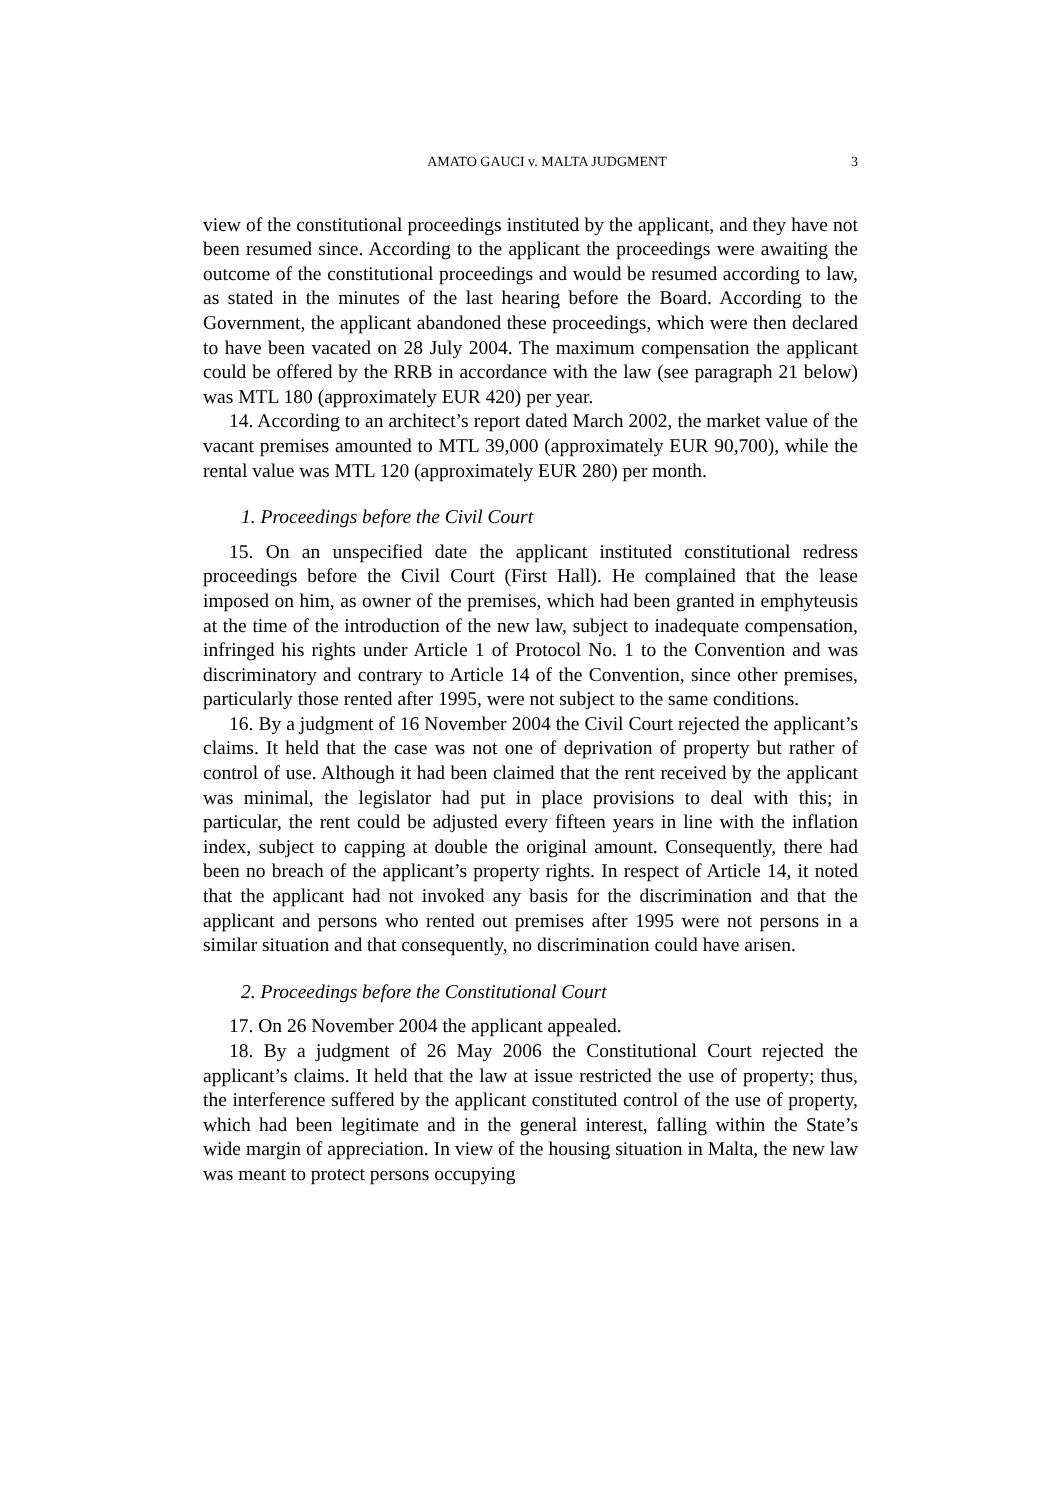AMATO GAUCI v. MALTA JUDGMENT 3
view of the constitutional proceedings instituted by the applicant, and they have not been resumed since. According to the applicant the proceedings were awaiting the outcome of the constitutional proceedings and would be resumed according to law, as stated in the minutes of the last hearing before the Board. According to the Government, the applicant abandoned these proceedings, which were then declared to have been vacated on 28 July 2004. The maximum compensation the applicant could be offered by the RRB in accordance with the law (see paragraph 21 below) was MTL 180 (approximately EUR 420) per year.
14. According to an architect’s report dated March 2002, the market value of the vacant premises amounted to MTL 39,000 (approximately EUR 90,700), while the rental value was MTL 120 (approximately EUR 280) per month.
1. Proceedings before the Civil Court
15. On an unspecified date the applicant instituted constitutional redress proceedings before the Civil Court (First Hall). He complained that the lease imposed on him, as owner of the premises, which had been granted in emphyteusis at the time of the introduction of the new law, subject to inadequate compensation, infringed his rights under Article 1 of Protocol No. 1 to the Convention and was discriminatory and contrary to Article 14 of the Convention, since other premises, particularly those rented after 1995, were not subject to the same conditions.
16. By a judgment of 16 November 2004 the Civil Court rejected the applicant’s claims. It held that the case was not one of deprivation of property but rather of control of use. Although it had been claimed that the rent received by the applicant was minimal, the legislator had put in place provisions to deal with this; in particular, the rent could be adjusted every fifteen years in line with the inflation index, subject to capping at double the original amount. Consequently, there had been no breach of the applicant’s property rights. In respect of Article 14, it noted that the applicant had not invoked any basis for the discrimination and that the applicant and persons who rented out premises after 1995 were not persons in a similar situation and that consequently, no discrimination could have arisen.
2. Proceedings before the Constitutional Court
17. On 26 November 2004 the applicant appealed.
18. By a judgment of 26 May 2006 the Constitutional Court rejected the applicant’s claims. It held that the law at issue restricted the use of property; thus, the interference suffered by the applicant constituted control of the use of property, which had been legitimate and in the general interest, falling within the State’s wide margin of appreciation. In view of the housing situation in Malta, the new law was meant to protect persons occupying